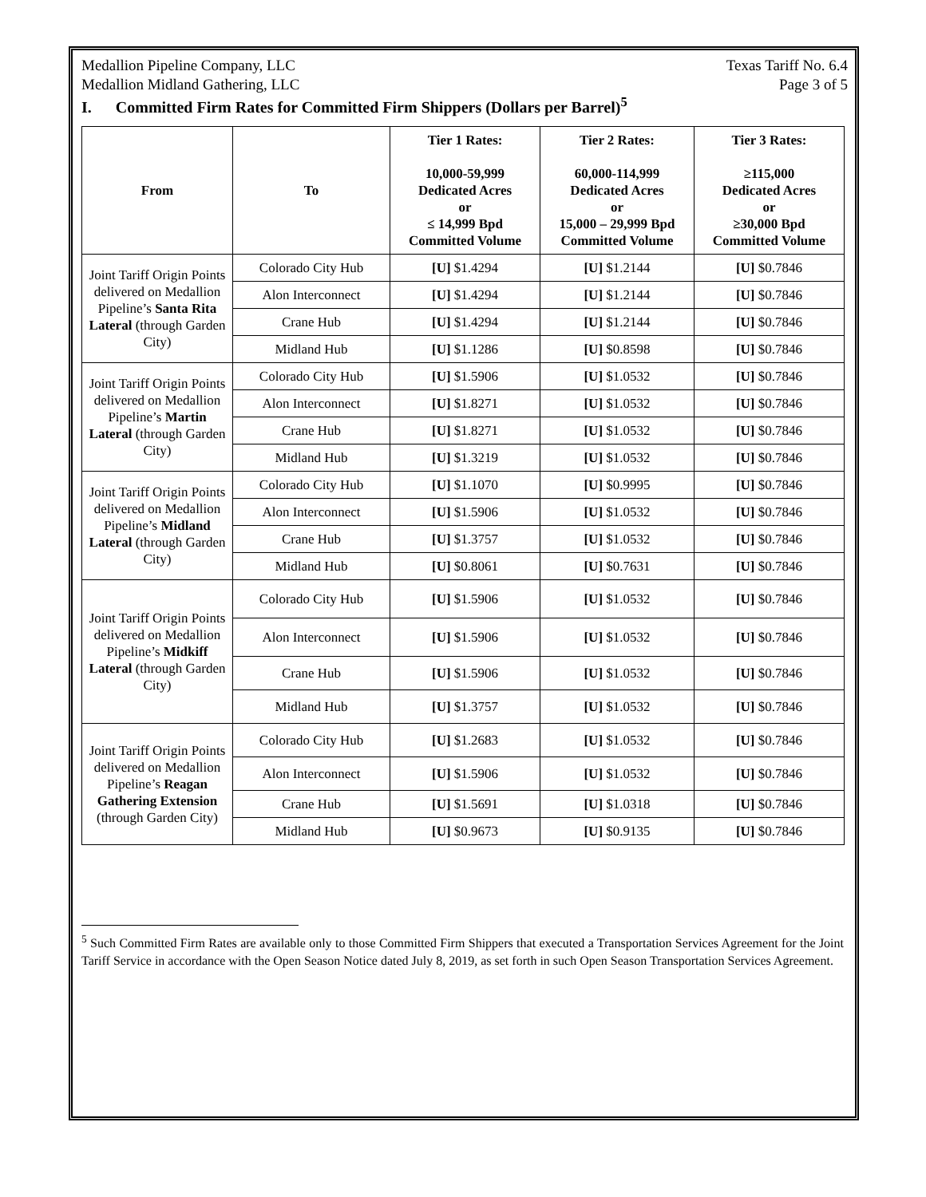Medallion Pipeline Company, LLC Texas Tariff No. 6.4
Medallion Midland Gathering, LLC Page 3 of 5
I. Committed Firm Rates for Committed Firm Shippers (Dollars per Barrel)<sup>5</sup>
| From | To | Tier 1 Rates: 10,000-59,999 Dedicated Acres or ≤ 14,999 Bpd Committed Volume | Tier 2 Rates: 60,000-114,999 Dedicated Acres or 15,000 – 29,999 Bpd Committed Volume | Tier 3 Rates: ≥115,000 Dedicated Acres or ≥30,000 Bpd Committed Volume |
| --- | --- | --- | --- | --- |
| Joint Tariff Origin Points delivered on Medallion Pipeline’s Santa Rita Lateral (through Garden City) | Colorado City Hub | [U] $1.4294 | [U] $1.2144 | [U] $0.7846 |
| | Alon Interconnect | [U] $1.4294 | [U] $1.2144 | [U] $0.7846 |
| | Crane Hub | [U] $1.4294 | [U] $1.2144 | [U] $0.7846 |
| | Midland Hub | [U] $1.1286 | [U] $0.8598 | [U] $0.7846 |
| Joint Tariff Origin Points delivered on Medallion Pipeline’s Martin Lateral (through Garden City) | Colorado City Hub | [U] $1.5906 | [U] $1.0532 | [U] $0.7846 |
| | Alon Interconnect | [U] $1.8271 | [U] $1.0532 | [U] $0.7846 |
| | Crane Hub | [U] $1.8271 | [U] $1.0532 | [U] $0.7846 |
| | Midland Hub | [U] $1.3219 | [U] $1.0532 | [U] $0.7846 |
| Joint Tariff Origin Points delivered on Medallion Pipeline’s Midland Lateral (through Garden City) | Colorado City Hub | [U] $1.1070 | [U] $0.9995 | [U] $0.7846 |
| | Alon Interconnect | [U] $1.5906 | [U] $1.0532 | [U] $0.7846 |
| | Crane Hub | [U] $1.3757 | [U] $1.0532 | [U] $0.7846 |
| | Midland Hub | [U] $0.8061 | [U] $0.7631 | [U] $0.7846 |
| Joint Tariff Origin Points delivered on Medallion Pipeline’s Midkiff Lateral (through Garden City) | Colorado City Hub | [U] $1.5906 | [U] $1.0532 | [U] $0.7846 |
| | Alon Interconnect | [U] $1.5906 | [U] $1.0532 | [U] $0.7846 |
| | Crane Hub | [U] $1.5906 | [U] $1.0532 | [U] $0.7846 |
| | Midland Hub | [U] $1.3757 | [U] $1.0532 | [U] $0.7846 |
| Joint Tariff Origin Points delivered on Medallion Pipeline’s Reagan Gathering Extension (through Garden City) | Colorado City Hub | [U] $1.2683 | [U] $1.0532 | [U] $0.7846 |
| | Alon Interconnect | [U] $1.5906 | [U] $1.0532 | [U] $0.7846 |
| | Crane Hub | [U] $1.5691 | [U] $1.0318 | [U] $0.7846 |
| | Midland Hub | [U] $0.9673 | [U] $0.9135 | [U] $0.7846 |
<sup>5</sup> Such Committed Firm Rates are available only to those Committed Firm Shippers that executed a Transportation Services Agreement for the Joint Tariff Service in accordance with the Open Season Notice dated July 8, 2019, as set forth in such Open Season Transportation Services Agreement.